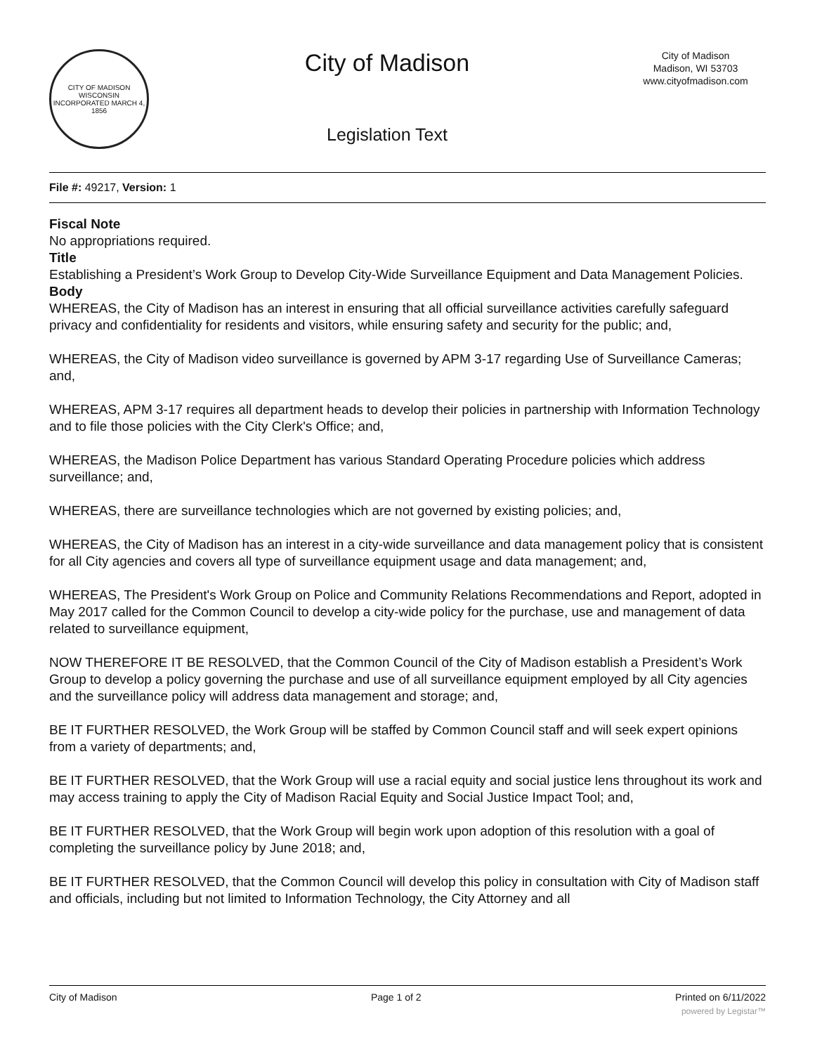CITY OF MADISON WISCONSIN
INCORPORATED MARCH 4, 1856
City of Madison
Legislation Text
City of Madison
Madison, WI 53703
www.cityofmadison.com
File #: 49217, Version: 1
Fiscal Note
No appropriations required.
Title
Establishing a President’s Work Group to Develop City-Wide Surveillance Equipment and Data Management Policies.
Body
WHEREAS, the City of Madison has an interest in ensuring that all official surveillance activities carefully safeguard privacy and confidentiality for residents and visitors, while ensuring safety and security for the public; and,
WHEREAS, the City of Madison video surveillance is governed by APM 3-17 regarding Use of Surveillance Cameras; and,
WHEREAS, APM 3-17 requires all department heads to develop their policies in partnership with Information Technology and to file those policies with the City Clerk's Office; and,
WHEREAS, the Madison Police Department has various Standard Operating Procedure policies which address surveillance; and,
WHEREAS, there are surveillance technologies which are not governed by existing policies; and,
WHEREAS, the City of Madison has an interest in a city-wide surveillance and data management policy that is consistent for all City agencies and covers all type of surveillance equipment usage and data management; and,
WHEREAS, The President's Work Group on Police and Community Relations Recommendations and Report, adopted in May 2017 called for the Common Council to develop a city-wide policy for the purchase, use and management of data related to surveillance equipment,
NOW THEREFORE IT BE RESOLVED, that the Common Council of the City of Madison establish a President’s Work Group to develop a policy governing the purchase and use of all surveillance equipment employed by all City agencies and the surveillance policy will address data management and storage; and,
BE IT FURTHER RESOLVED, the Work Group will be staffed by Common Council staff and will seek expert opinions from a variety of departments; and,
BE IT FURTHER RESOLVED, that the Work Group will use a racial equity and social justice lens throughout its work and may access training to apply the City of Madison Racial Equity and Social Justice Impact Tool; and,
BE IT FURTHER RESOLVED, that the Work Group will begin work upon adoption of this resolution with a goal of completing the surveillance policy by June 2018; and,
BE IT FURTHER RESOLVED, that the Common Council will develop this policy in consultation with City of Madison staff and officials, including but not limited to Information Technology, the City Attorney and all
City of Madison Page 1 of 2 Printed on 6/11/2022
powered by Legistar™